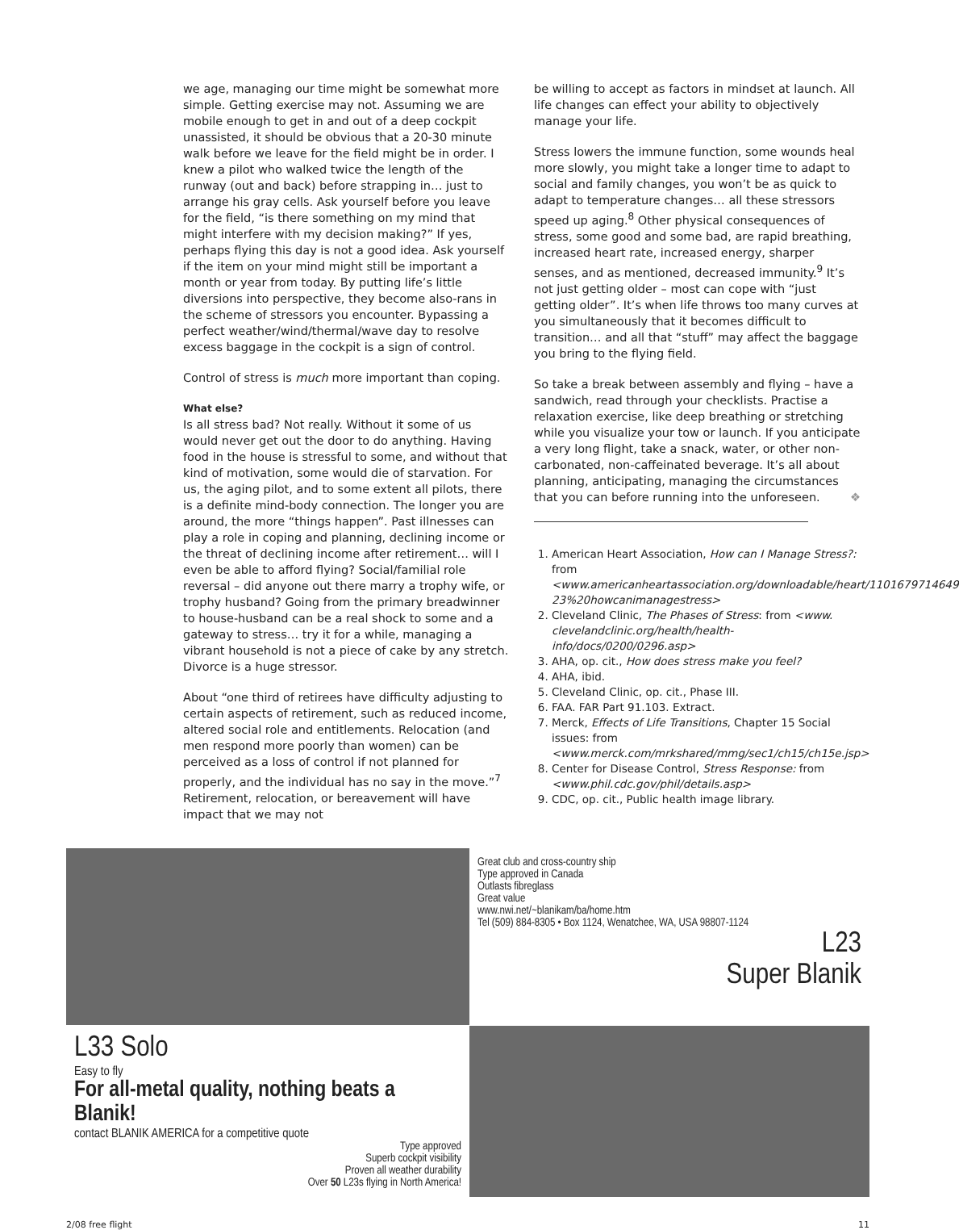we age, managing our time might be somewhat more simple. Getting exercise may not. Assuming we are mobile enough to get in and out of a deep cockpit unassisted, it should be obvious that a 20-30 minute walk before we leave for the field might be in order. I knew a pilot who walked twice the length of the runway (out and back) before strapping in… just to arrange his gray cells. Ask yourself before you leave for the field, “is there something on my mind that might interfere with my decision making?” If yes, perhaps flying this day is not a good idea. Ask yourself if the item on your mind might still be important a month or year from today. By putting life’s little diversions into perspective, they become also-rans in the scheme of stressors you encounter. Bypassing a perfect weather/wind/thermal/wave day to resolve excess baggage in the cockpit is a sign of control.
Control of stress is much more important than coping.
What else?
Is all stress bad? Not really. Without it some of us would never get out the door to do anything. Having food in the house is stressful to some, and without that kind of motivation, some would die of starvation. For us, the aging pilot, and to some extent all pilots, there is a definite mind-body connection. The longer you are around, the more “things happen”. Past illnesses can play a role in coping and planning, declining income or the threat of declining income after retirement… will I even be able to afford flying? Social/familial role reversal – did anyone out there marry a trophy wife, or trophy husband? Going from the primary breadwinner to house-husband can be a real shock to some and a gateway to stress… try it for a while, managing a vibrant household is not a piece of cake by any stretch. Divorce is a huge stressor.
About “one third of retirees have difficulty adjusting to certain aspects of retirement, such as reduced income, altered social role and entitlements. Relocation (and men respond more poorly than women) can be perceived as a loss of control if not planned for properly, and the individual has no say in the move.”<sup>7</sup> Retirement, relocation, or bereavement will have impact that we may not
be willing to accept as factors in mindset at launch. All life changes can effect your ability to objectively manage your life.
Stress lowers the immune function, some wounds heal more slowly, you might take a longer time to adapt to social and family changes, you won’t be as quick to adapt to temperature changes… all these stressors speed up aging.<sup>8</sup> Other physical consequences of stress, some good and some bad, are rapid breathing, increased heart rate, increased energy, sharper senses, and as mentioned, decreased immunity.<sup>9</sup> It’s not just getting older – most can cope with “just getting older”. It’s when life throws too many curves at you simultaneously that it becomes difficult to transition… and all that “stuff” may affect the baggage you bring to the flying field.
So take a break between assembly and flying – have a sandwich, read through your checklists. Practise a relaxation exercise, like deep breathing or stretching while you visualize your tow or launch. If you anticipate a very long flight, take a snack, water, or other non-carbonated, non-caffeinated beverage. It’s all about planning, anticipating, managing the circumstances that you can before running into the unforeseen. ❖
1. American Heart Association, How can I Manage Stress?: from <www.americanheartassociation.org/downloadable/heart/1101679714649 23%20howcanimanagestress>
2. Cleveland Clinic, The Phases of Stress: from <www. clevelandclinic.org/health/health-info/docs/0200/0296.asp>
3. AHA, op. cit., How does stress make you feel?
4. AHA, ibid.
5. Cleveland Clinic, op. cit., Phase III.
6. FAA. FAR Part 91.103. Extract.
7. Merck, Effects of Life Transitions, Chapter 15 Social issues: from <www.merck.com/mrkshared/mmg/sec1/ch15/ch15e.jsp>
8. Center for Disease Control, Stress Response: from <www.phil.cdc.gov/phil/details.asp>
9. CDC, op. cit., Public health image library.
L33 Solo
Easy to fly
For all-metal quality, nothing beats a Blanik!
contact BLANIK AMERICA for a competitive quote
Type approved
Superb cockpit visibility
Proven all weather durability
Over 50 L23s flying in North America!
Great club and cross-country ship
Type approved in Canada
Outlasts fibreglass
Great value
www.nwi.net/~blanikam/ba/home.htm
Tel (509) 884-8305 • Box 1124, Wenatchee, WA, USA 98807-1124
L23
Super Blanik
2/08 free flight 11